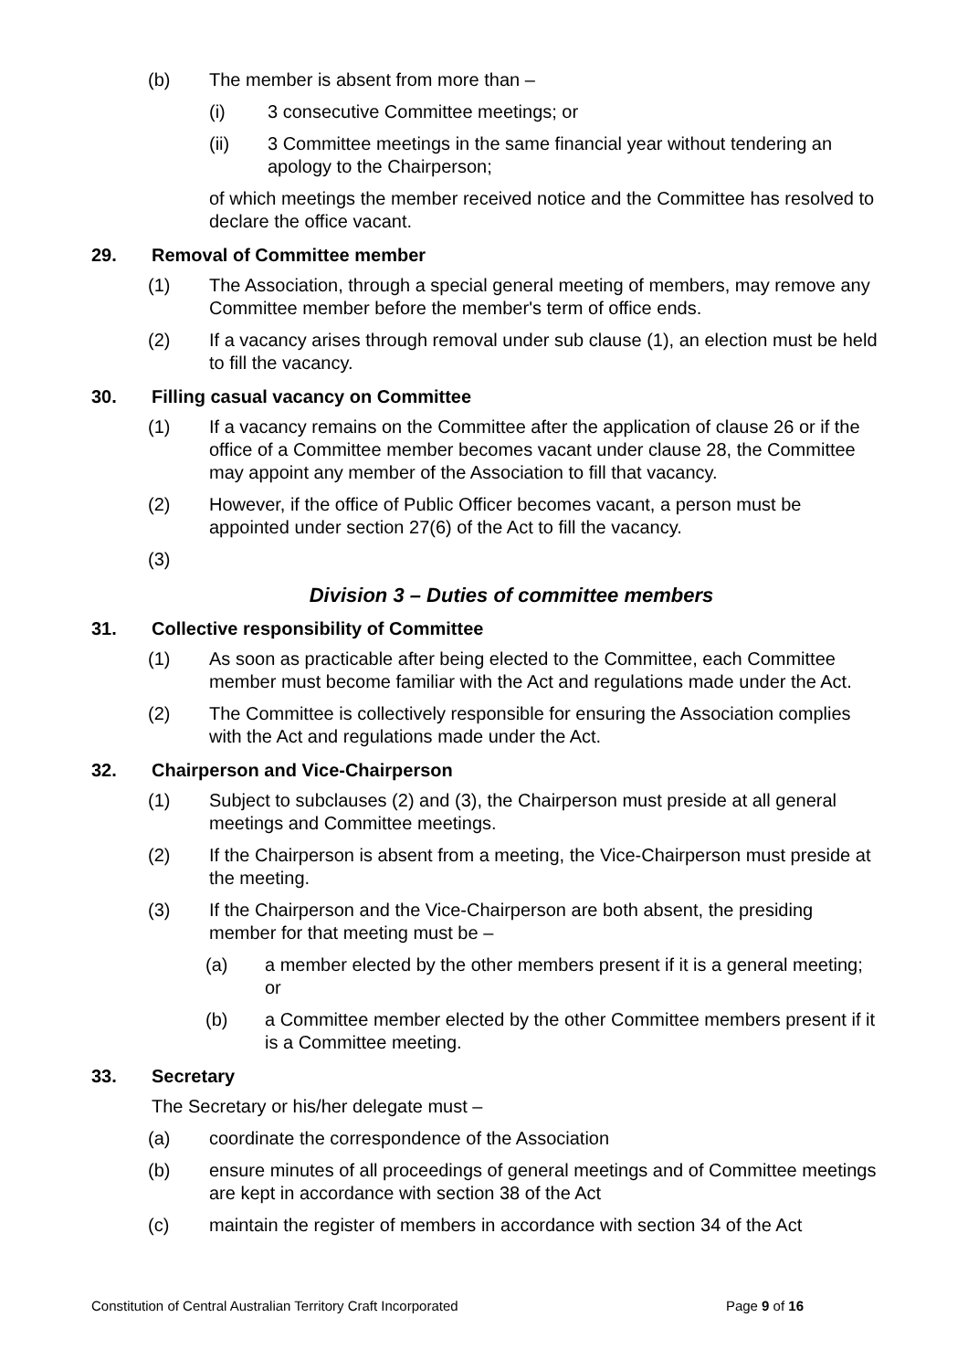(b) The member is absent from more than –
(i) 3 consecutive Committee meetings; or
(ii) 3 Committee meetings in the same financial year without tendering an apology to the Chairperson;
of which meetings the member received notice and the Committee has resolved to declare the office vacant.
29. Removal of Committee member
(1) The Association, through a special general meeting of members, may remove any Committee member before the member's term of office ends.
(2) If a vacancy arises through removal under sub clause (1), an election must be held to fill the vacancy.
30. Filling casual vacancy on Committee
(1) If a vacancy remains on the Committee after the application of clause 26 or if the office of a Committee member becomes vacant under clause 28, the Committee may appoint any member of the Association to fill that vacancy.
(2) However, if the office of Public Officer becomes vacant, a person must be appointed under section 27(6) of the Act to fill the vacancy.
(3)
Division 3 – Duties of committee members
31. Collective responsibility of Committee
(1) As soon as practicable after being elected to the Committee, each Committee member must become familiar with the Act and regulations made under the Act.
(2) The Committee is collectively responsible for ensuring the Association complies with the Act and regulations made under the Act.
32. Chairperson and Vice-Chairperson
(1) Subject to subclauses (2) and (3), the Chairperson must preside at all general meetings and Committee meetings.
(2) If the Chairperson is absent from a meeting, the Vice-Chairperson must preside at the meeting.
(3) If the Chairperson and the Vice-Chairperson are both absent, the presiding member for that meeting must be –
(a) a member elected by the other members present if it is a general meeting; or
(b) a Committee member elected by the other Committee members present if it is a Committee meeting.
33. Secretary
The Secretary or his/her delegate must –
(a) coordinate the correspondence of the Association
(b) ensure minutes of all proceedings of general meetings and of Committee meetings are kept in accordance with section 38 of the Act
(c) maintain the register of members in accordance with section 34 of the Act
Constitution of Central Australian Territory Craft Incorporated Page 9 of 16